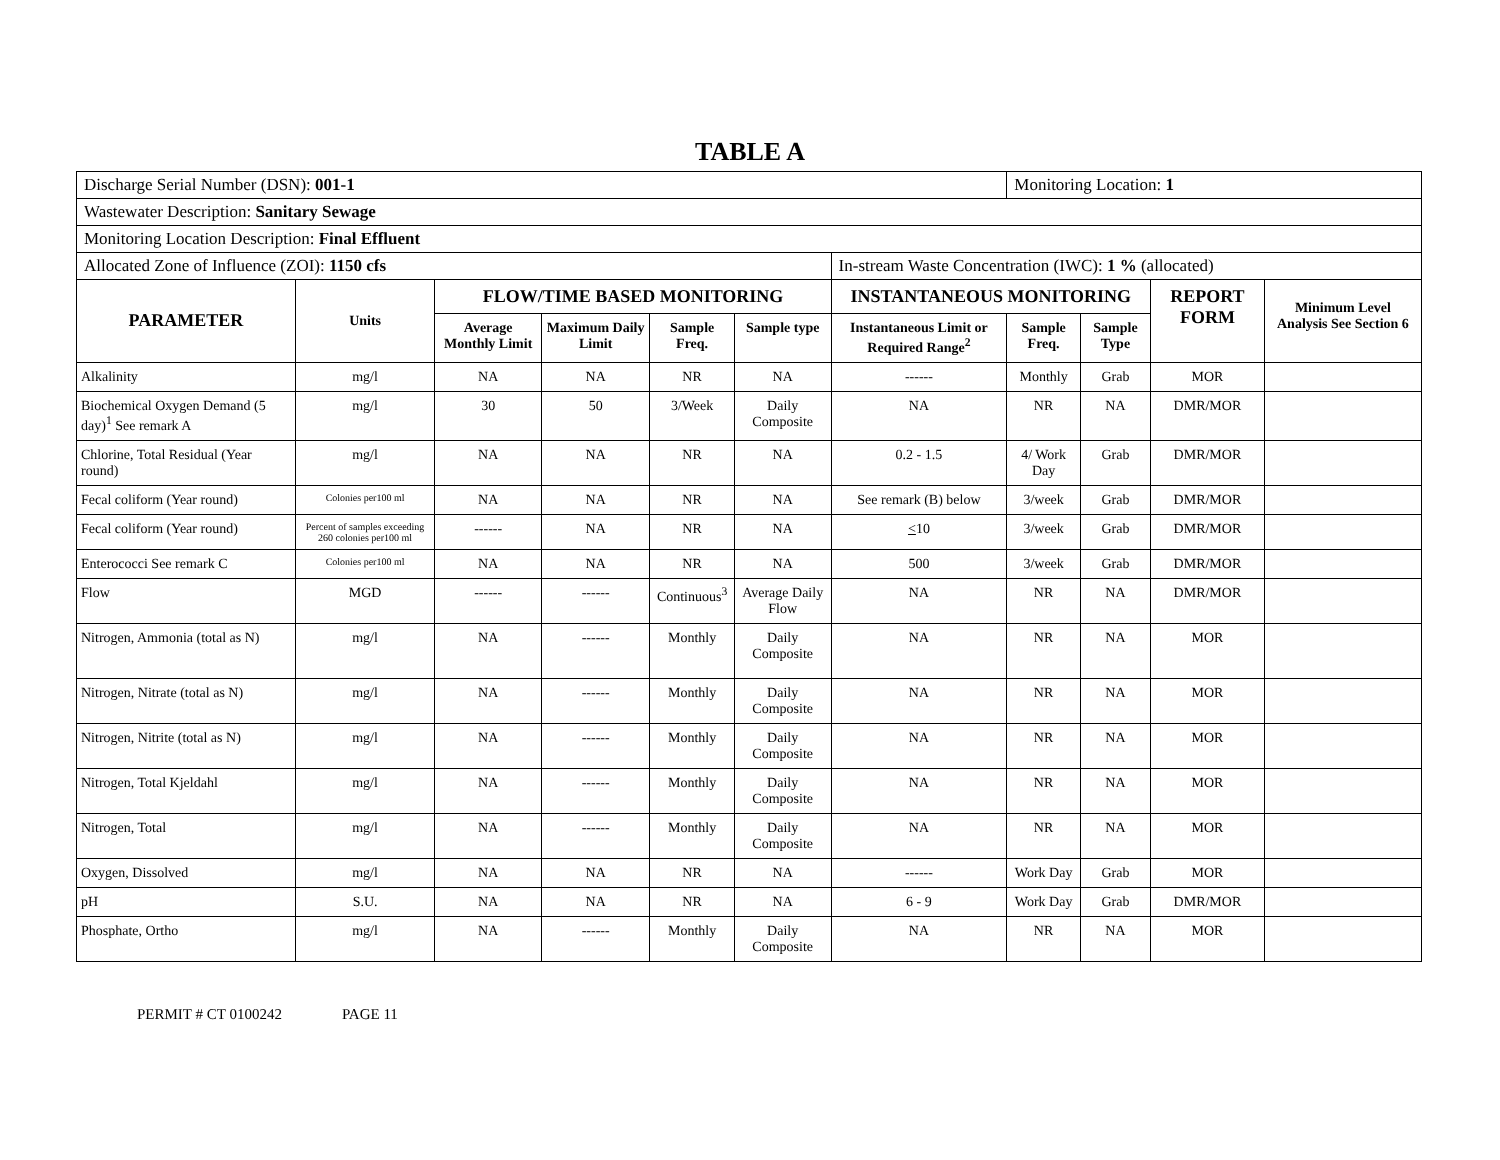TABLE A
| Discharge Serial Number (DSN): 001-1 | | | | | | | Monitoring Location: 1 | | | |
| Wastewater Description: Sanitary Sewage | | | | | | | | | | |
| Monitoring Location Description: Final Effluent | | | | | | | | | | |
| Allocated Zone of Influence (ZOI): 1150 cfs | | | | | | In-stream Waste Concentration (IWC): 1 % (allocated) | | | | |
| PARAMETER | Units | FLOW/TIME BASED MONITORING | | | | INSTANTANEOUS MONITORING | | | REPORT FORM | Minimum Level Analysis See Section 6 |
| | | Average Monthly Limit | Maximum Daily Limit | Sample Freq. | Sample type | Instantaneous Limit or Required Range<sup>2</sup> | Sample Freq. | Sample Type | | |
| Alkalinity | mg/l | NA | NA | NR | NA | ------ | Monthly | Grab | MOR | |
| Biochemical Oxygen Demand (5 day)<sup>1</sup> See remark A | mg/l | 30 | 50 | 3/Week | Daily Composite | NA | NR | NA | DMR/MOR | |
| Chlorine, Total Residual (Year round) | mg/l | NA | NA | NR | NA | 0.2 - 1.5 | 4/ Work Day | Grab | DMR/MOR | |
| Fecal coliform (Year round) | Colonies per100 ml | NA | NA | NR | NA | See remark (B) below | 3/week | Grab | DMR/MOR | |
| Fecal coliform (Year round) | Percent of samples exceeding 260 colonies per100 ml | ------ | NA | NR | NA | < 10 | 3/week | Grab | DMR/MOR | |
| Enterococci See remark C | Colonies per100 ml | NA | NA | NR | NA | 500 | 3/week | Grab | DMR/MOR | |
| Flow | MGD | ------ | ------ | Continuous<sup>3</sup> | Average Daily Flow | NA | NR | NA | DMR/MOR | |
| Nitrogen, Ammonia (total as N) | mg/l | NA | ------ | Monthly | Daily Composite | NA | NR | NA | MOR | |
| Nitrogen, Nitrate (total as N) | mg/l | NA | ------ | Monthly | Daily Composite | NA | NR | NA | MOR | |
| Nitrogen, Nitrite (total as N) | mg/l | NA | ------ | Monthly | Daily Composite | NA | NR | NA | MOR | |
| Nitrogen, Total Kjeldahl | mg/l | NA | ------ | Monthly | Daily Composite | NA | NR | NA | MOR | |
| Nitrogen, Total | mg/l | NA | ------ | Monthly | Daily Composite | NA | NR | NA | MOR | |
| Oxygen, Dissolved | mg/l | NA | NA | NR | NA | ------ | Work Day | Grab | MOR | |
| pH | S.U. | NA | NA | NR | NA | 6 - 9 | Work Day | Grab | DMR/MOR | |
| Phosphate, Ortho | mg/l | NA | ------ | Monthly | Daily Composite | NA | NR | NA | MOR | |
PERMIT # CT 0100242 PAGE 11